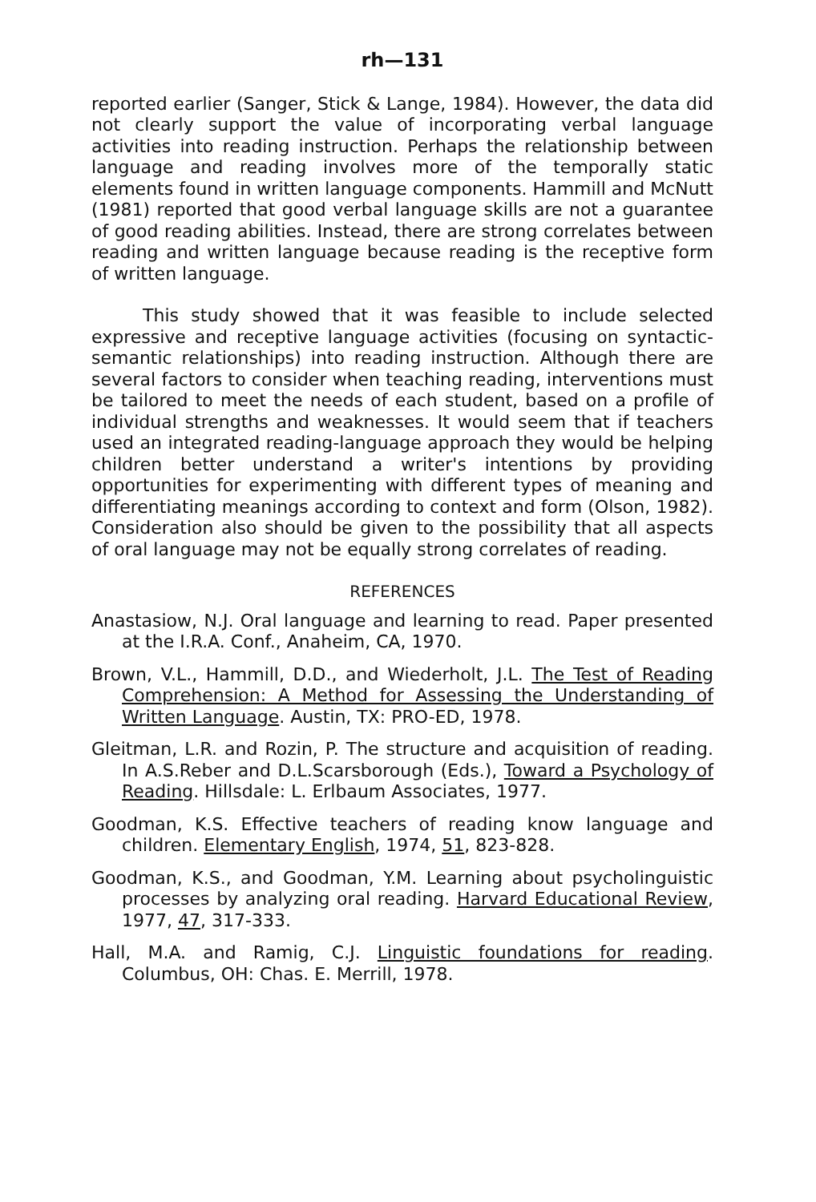rh—131
reported earlier (Sanger, Stick & Lange, 1984). However, the data did not clearly support the value of incorporating verbal language activities into reading instruction. Perhaps the relationship between language and reading involves more of the temporally static elements found in written language components. Hammill and McNutt (1981) reported that good verbal language skills are not a guarantee of good reading abilities. Instead, there are strong correlates between reading and written language because reading is the receptive form of written language.
This study showed that it was feasible to include selected expressive and receptive language activities (focusing on syntactic-semantic relationships) into reading instruction. Although there are several factors to consider when teaching reading, interventions must be tailored to meet the needs of each student, based on a profile of individual strengths and weaknesses. It would seem that if teachers used an integrated reading-language approach they would be helping children better understand a writer's intentions by providing opportunities for experimenting with different types of meaning and differentiating meanings according to context and form (Olson, 1982). Consideration also should be given to the possibility that all aspects of oral language may not be equally strong correlates of reading.
REFERENCES
Anastasiow, N.J. Oral language and learning to read. Paper presented at the I.R.A. Conf., Anaheim, CA, 1970.
Brown, V.L., Hammill, D.D., and Wiederholt, J.L. The Test of Reading Comprehension: A Method for Assessing the Understanding of Written Language. Austin, TX: PRO-ED, 1978.
Gleitman, L.R. and Rozin, P. The structure and acquisition of reading. In A.S.Reber and D.L.Scarsborough (Eds.), Toward a Psychology of Reading. Hillsdale: L. Erlbaum Associates, 1977.
Goodman, K.S. Effective teachers of reading know language and children. Elementary English, 1974, 51, 823-828.
Goodman, K.S., and Goodman, Y.M. Learning about psycholinguistic processes by analyzing oral reading. Harvard Educational Review, 1977, 47, 317-333.
Hall, M.A. and Ramig, C.J. Linguistic foundations for reading. Columbus, OH: Chas. E. Merrill, 1978.